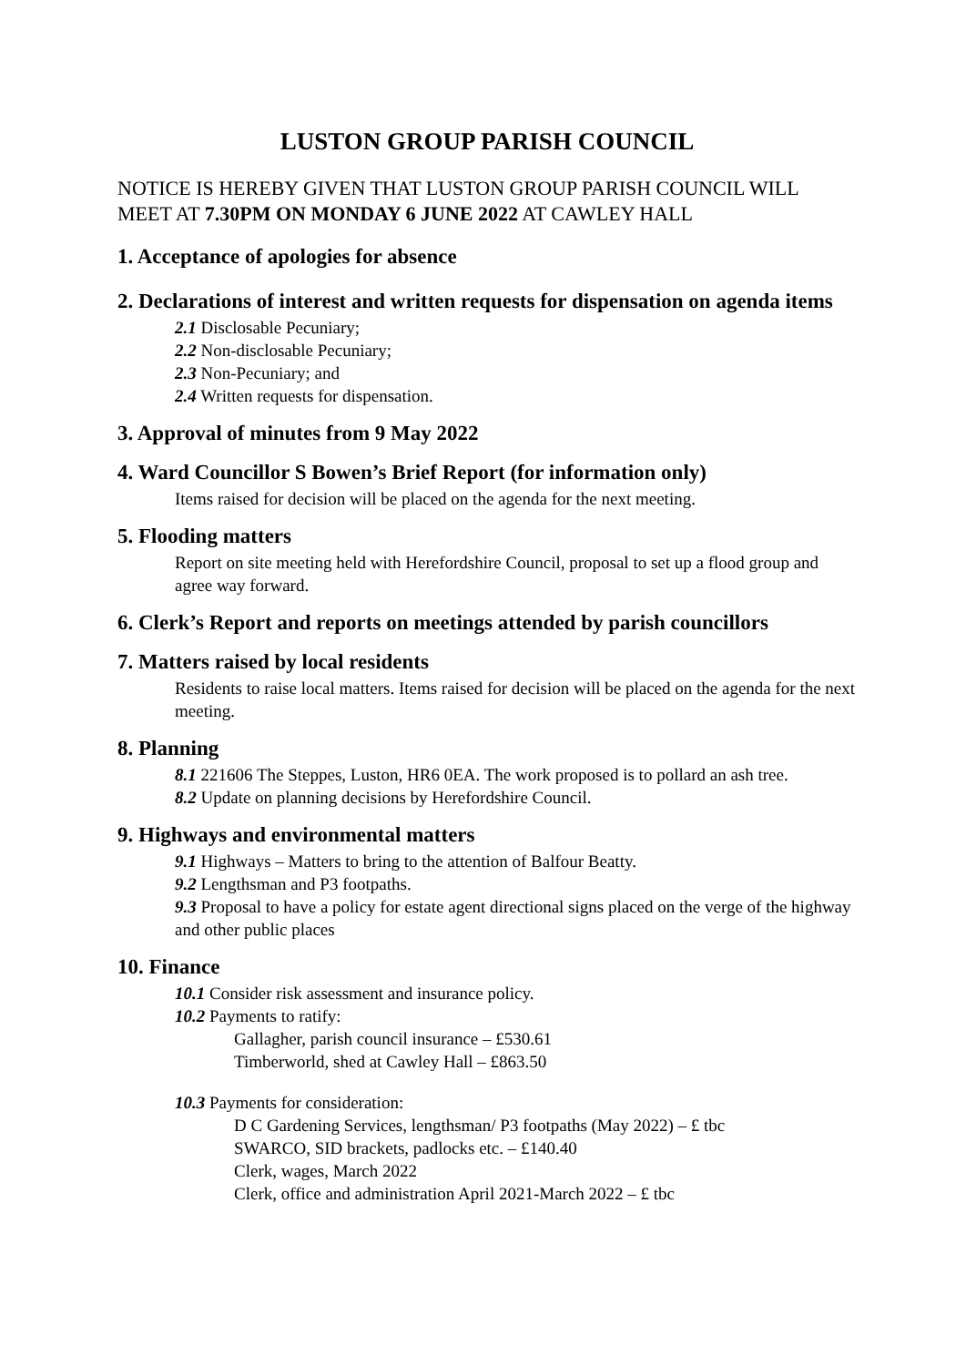LUSTON GROUP PARISH COUNCIL
NOTICE IS HEREBY GIVEN THAT LUSTON GROUP PARISH COUNCIL WILL MEET AT 7.30PM ON MONDAY 6 JUNE 2022 AT CAWLEY HALL
1. Acceptance of apologies for absence
2. Declarations of interest and written requests for dispensation on agenda items
2.1 Disclosable Pecuniary;
2.2 Non-disclosable Pecuniary;
2.3 Non-Pecuniary; and
2.4 Written requests for dispensation.
3. Approval of minutes from 9 May 2022
4. Ward Councillor S Bowen’s Brief Report (for information only)
Items raised for decision will be placed on the agenda for the next meeting.
5. Flooding matters
Report on site meeting held with Herefordshire Council, proposal to set up a flood group and agree way forward.
6. Clerk’s Report and reports on meetings attended by parish councillors
7. Matters raised by local residents
Residents to raise local matters. Items raised for decision will be placed on the agenda for the next meeting.
8. Planning
8.1 221606 The Steppes, Luston, HR6 0EA. The work proposed is to pollard an ash tree.
8.2 Update on planning decisions by Herefordshire Council.
9. Highways and environmental matters
9.1 Highways – Matters to bring to the attention of Balfour Beatty.
9.2 Lengthsman and P3 footpaths.
9.3 Proposal to have a policy for estate agent directional signs placed on the verge of the highway and other public places
10. Finance
10.1 Consider risk assessment and insurance policy.
10.2 Payments to ratify:
Gallagher, parish council insurance – £530.61
Timberworld, shed at Cawley Hall – £863.50
10.3 Payments for consideration:
D C Gardening Services, lengthsman/ P3 footpaths (May 2022) – £ tbc
SWARCO, SID brackets, padlocks etc. – £140.40
Clerk, wages, March 2022
Clerk, office and administration April 2021-March 2022 – £ tbc